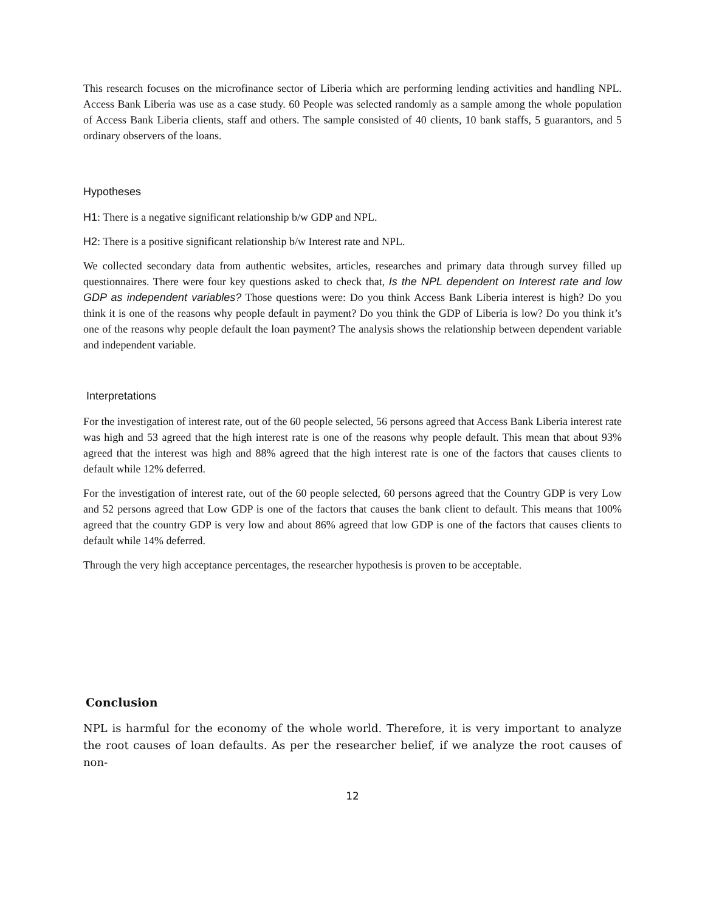This research focuses on the microfinance sector of Liberia which are performing lending activities and handling NPL. Access Bank Liberia was use as a case study. 60 People was selected randomly as a sample among the whole population of Access Bank Liberia clients, staff and others. The sample consisted of 40 clients, 10 bank staffs, 5 guarantors, and 5 ordinary observers of the loans.
Hypotheses
H1: There is a negative significant relationship b/w GDP and NPL.
H2: There is a positive significant relationship b/w Interest rate and NPL.
We collected secondary data from authentic websites, articles, researches and primary data through survey filled up questionnaires. There were four key questions asked to check that, Is the NPL dependent on Interest rate and low GDP as independent variables? Those questions were: Do you think Access Bank Liberia interest is high? Do you think it is one of the reasons why people default in payment? Do you think the GDP of Liberia is low? Do you think it’s one of the reasons why people default the loan payment? The analysis shows the relationship between dependent variable and independent variable.
Interpretations
For the investigation of interest rate, out of the 60 people selected, 56 persons agreed that Access Bank Liberia interest rate was high and 53 agreed that the high interest rate is one of the reasons why people default. This mean that about 93% agreed that the interest was high and 88% agreed that the high interest rate is one of the factors that causes clients to default while 12% deferred.
For the investigation of interest rate, out of the 60 people selected, 60 persons agreed that the Country GDP is very Low and 52 persons agreed that Low GDP is one of the factors that causes the bank client to default. This means that 100% agreed that the country GDP is very low and about 86% agreed that low GDP is one of the factors that causes clients to default while 14% deferred.
Through the very high acceptance percentages, the researcher hypothesis is proven to be acceptable.
Conclusion
NPL is harmful for the economy of the whole world. Therefore, it is very important to analyze the root causes of loan defaults. As per the researcher belief, if we analyze the root causes of non-
12